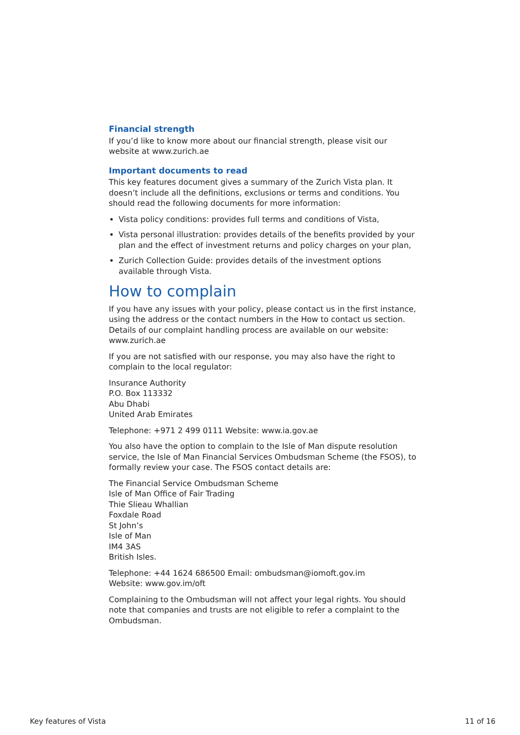Financial strength
If you’d like to know more about our financial strength, please visit our website at www.zurich.ae
Important documents to read
This key features document gives a summary of the Zurich Vista plan. It doesn’t include all the definitions, exclusions or terms and conditions. You should read the following documents for more information:
Vista policy conditions: provides full terms and conditions of Vista,
Vista personal illustration: provides details of the benefits provided by your plan and the effect of investment returns and policy charges on your plan,
Zurich Collection Guide: provides details of the investment options available through Vista.
How to complain
If you have any issues with your policy, please contact us in the first instance, using the address or the contact numbers in the How to contact us section. Details of our complaint handling process are available on our website: www.zurich.ae
If you are not satisfied with our response, you may also have the right to complain to the local regulator:
Insurance Authority
P.O. Box 113332
Abu Dhabi
United Arab Emirates
Telephone: +971 2 499 0111 Website: www.ia.gov.ae
You also have the option to complain to the Isle of Man dispute resolution service, the Isle of Man Financial Services Ombudsman Scheme (the FSOS), to formally review your case. The FSOS contact details are:
The Financial Service Ombudsman Scheme
Isle of Man Office of Fair Trading
Thie Slieau Whallian
Foxdale Road
St John’s
Isle of Man
IM4 3AS
British Isles.
Telephone: +44 1624 686500 Email: ombudsman@iomoft.gov.im
Website: www.gov.im/oft
Complaining to the Ombudsman will not affect your legal rights. You should note that companies and trusts are not eligible to refer a complaint to the Ombudsman.
Key features of Vista 11 of 16